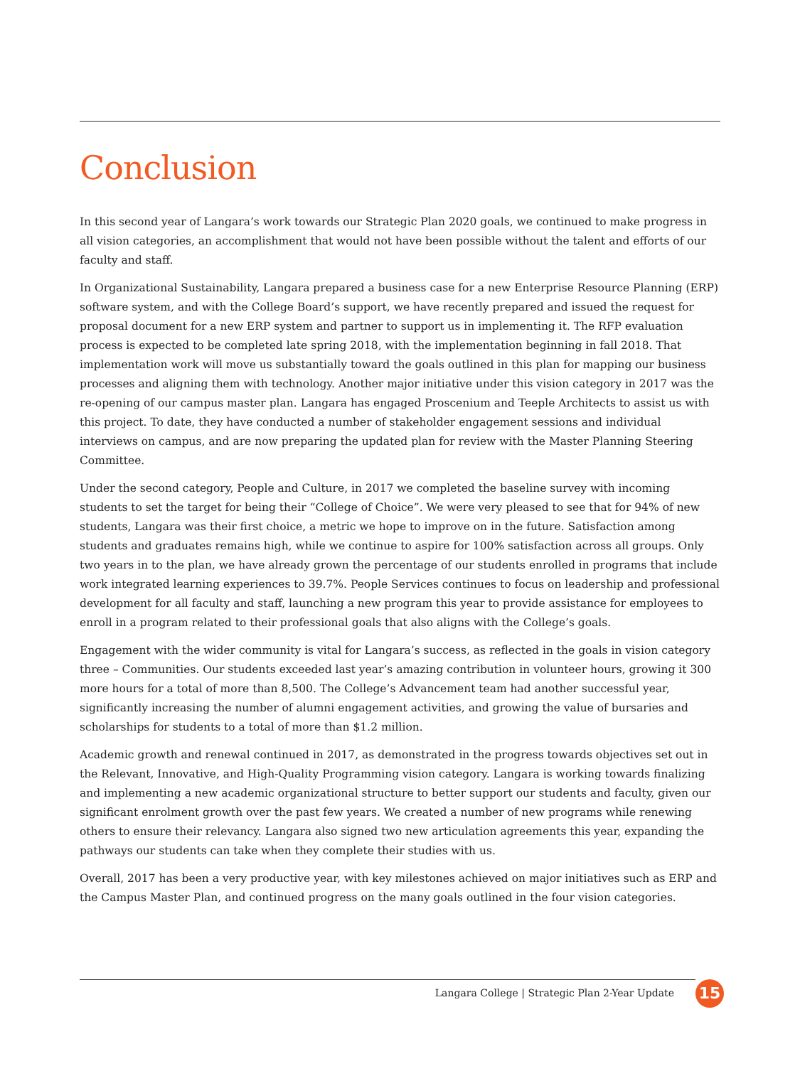Conclusion
In this second year of Langara’s work towards our Strategic Plan 2020 goals, we continued to make progress in all vision categories, an accomplishment that would not have been possible without the talent and efforts of our faculty and staff.
In Organizational Sustainability, Langara prepared a business case for a new Enterprise Resource Planning (ERP) software system, and with the College Board’s support, we have recently prepared and issued the request for proposal document for a new ERP system and partner to support us in implementing it. The RFP evaluation process is expected to be completed late spring 2018, with the implementation beginning in fall 2018. That implementation work will move us substantially toward the goals outlined in this plan for mapping our business processes and aligning them with technology. Another major initiative under this vision category in 2017 was the re-opening of our campus master plan. Langara has engaged Proscenium and Teeple Architects to assist us with this project. To date, they have conducted a number of stakeholder engagement sessions and individual interviews on campus, and are now preparing the updated plan for review with the Master Planning Steering Committee.
Under the second category, People and Culture, in 2017 we completed the baseline survey with incoming students to set the target for being their “College of Choice”. We were very pleased to see that for 94% of new students, Langara was their first choice, a metric we hope to improve on in the future. Satisfaction among students and graduates remains high, while we continue to aspire for 100% satisfaction across all groups. Only two years in to the plan, we have already grown the percentage of our students enrolled in programs that include work integrated learning experiences to 39.7%. People Services continues to focus on leadership and professional development for all faculty and staff, launching a new program this year to provide assistance for employees to enroll in a program related to their professional goals that also aligns with the College’s goals.
Engagement with the wider community is vital for Langara’s success, as reflected in the goals in vision category three – Communities. Our students exceeded last year’s amazing contribution in volunteer hours, growing it 300 more hours for a total of more than 8,500. The College’s Advancement team had another successful year, significantly increasing the number of alumni engagement activities, and growing the value of bursaries and scholarships for students to a total of more than $1.2 million.
Academic growth and renewal continued in 2017, as demonstrated in the progress towards objectives set out in the Relevant, Innovative, and High-Quality Programming vision category. Langara is working towards finalizing and implementing a new academic organizational structure to better support our students and faculty, given our significant enrolment growth over the past few years. We created a number of new programs while renewing others to ensure their relevancy. Langara also signed two new articulation agreements this year, expanding the pathways our students can take when they complete their studies with us.
Overall, 2017 has been a very productive year, with key milestones achieved on major initiatives such as ERP and the Campus Master Plan, and continued progress on the many goals outlined in the four vision categories.
Langara College | Strategic Plan 2-Year Update
15